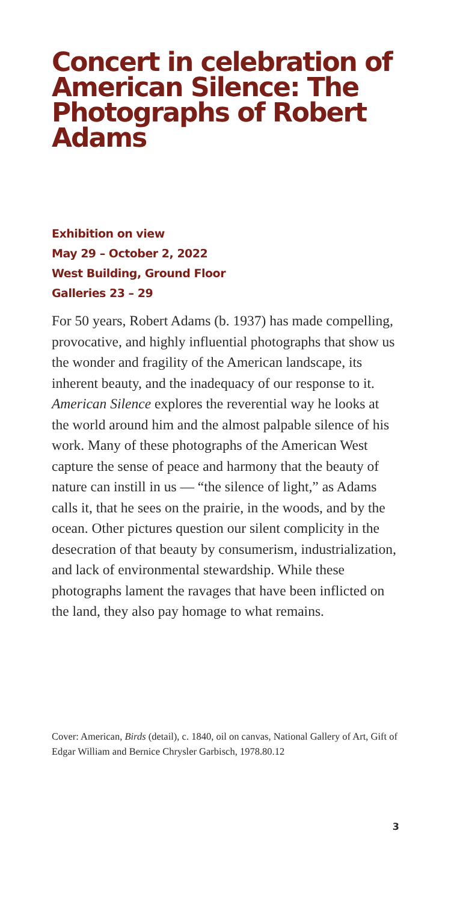Concert in celebration of American Silence: The Photographs of Robert Adams
Exhibition on view
May 29 – October 2, 2022
West Building, Ground Floor
Galleries 23 – 29
For 50 years, Robert Adams (b. 1937) has made compelling, provocative, and highly influential photographs that show us the wonder and fragility of the American landscape, its inherent beauty, and the inadequacy of our response to it. American Silence explores the reverential way he looks at the world around him and the almost palpable silence of his work. Many of these photographs of the American West capture the sense of peace and harmony that the beauty of nature can instill in us — “the silence of light,” as Adams calls it, that he sees on the prairie, in the woods, and by the ocean. Other pictures question our silent complicity in the desecration of that beauty by consumerism, industrialization, and lack of environmental stewardship. While these photographs lament the ravages that have been inflicted on the land, they also pay homage to what remains.
Cover: American, Birds (detail), c. 1840, oil on canvas, National Gallery of Art, Gift of Edgar William and Bernice Chrysler Garbisch, 1978.80.12
3